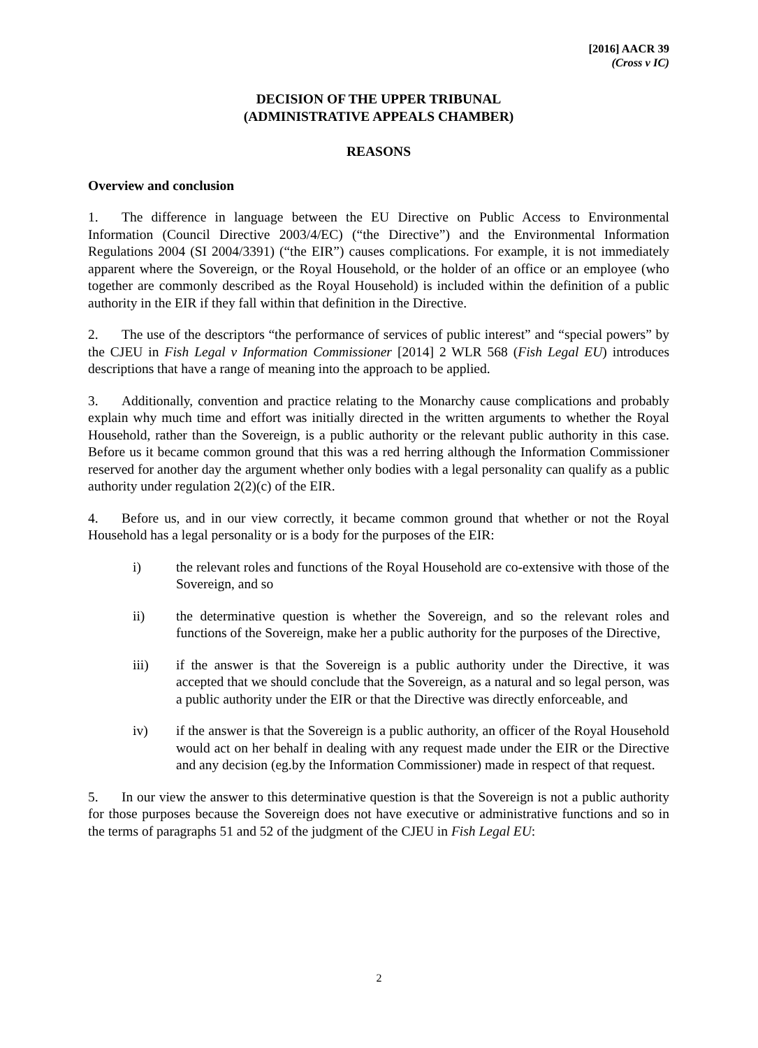[2016] AACR 39
(Cross v IC)
DECISION OF THE UPPER TRIBUNAL
(ADMINISTRATIVE APPEALS CHAMBER)
REASONS
Overview and conclusion
1. The difference in language between the EU Directive on Public Access to Environmental Information (Council Directive 2003/4/EC) (“the Directive”) and the Environmental Information Regulations 2004 (SI 2004/3391) (“the EIR”) causes complications. For example, it is not immediately apparent where the Sovereign, or the Royal Household, or the holder of an office or an employee (who together are commonly described as the Royal Household) is included within the definition of a public authority in the EIR if they fall within that definition in the Directive.
2. The use of the descriptors “the performance of services of public interest” and “special powers” by the CJEU in Fish Legal v Information Commissioner [2014] 2 WLR 568 (Fish Legal EU) introduces descriptions that have a range of meaning into the approach to be applied.
3. Additionally, convention and practice relating to the Monarchy cause complications and probably explain why much time and effort was initially directed in the written arguments to whether the Royal Household, rather than the Sovereign, is a public authority or the relevant public authority in this case. Before us it became common ground that this was a red herring although the Information Commissioner reserved for another day the argument whether only bodies with a legal personality can qualify as a public authority under regulation 2(2)(c) of the EIR.
4. Before us, and in our view correctly, it became common ground that whether or not the Royal Household has a legal personality or is a body for the purposes of the EIR:
i) the relevant roles and functions of the Royal Household are co-extensive with those of the Sovereign, and so
ii) the determinative question is whether the Sovereign, and so the relevant roles and functions of the Sovereign, make her a public authority for the purposes of the Directive,
iii) if the answer is that the Sovereign is a public authority under the Directive, it was accepted that we should conclude that the Sovereign, as a natural and so legal person, was a public authority under the EIR or that the Directive was directly enforceable, and
iv) if the answer is that the Sovereign is a public authority, an officer of the Royal Household would act on her behalf in dealing with any request made under the EIR or the Directive and any decision (eg.by the Information Commissioner) made in respect of that request.
5. In our view the answer to this determinative question is that the Sovereign is not a public authority for those purposes because the Sovereign does not have executive or administrative functions and so in the terms of paragraphs 51 and 52 of the judgment of the CJEU in Fish Legal EU:
2